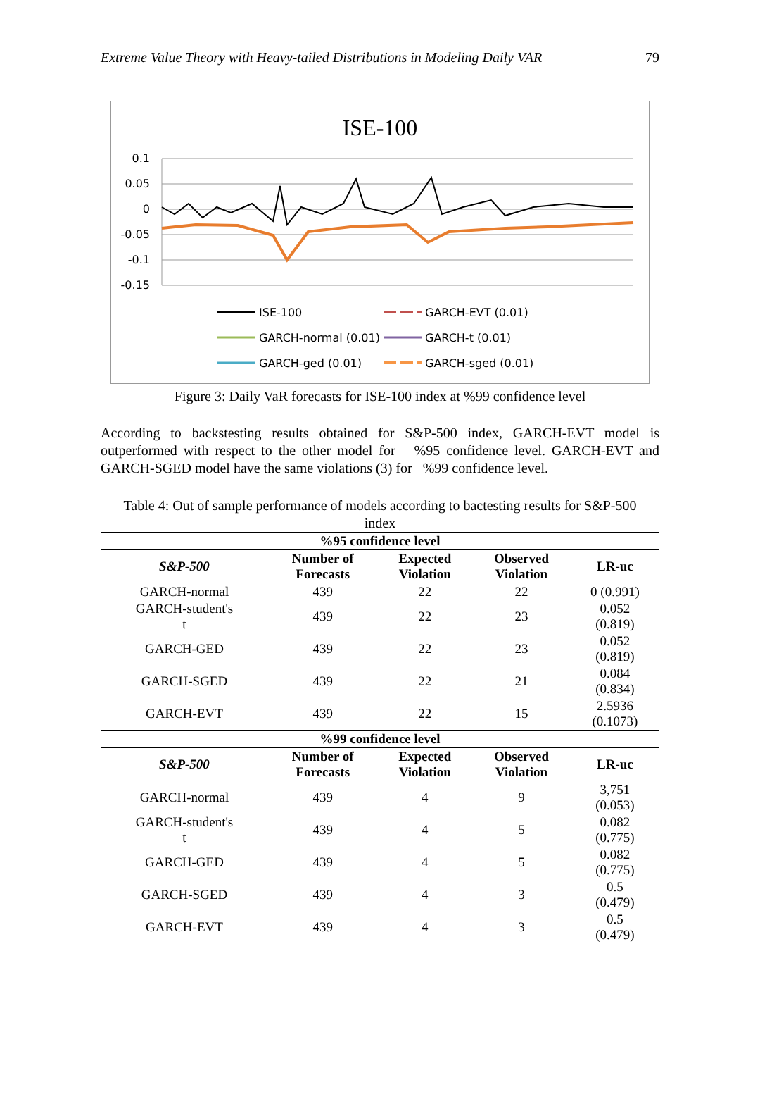Extreme Value Theory with Heavy-tailed Distributions in Modeling Daily VAR 79
ISE-100
0.1
0.05
0
-0.05
-0.1
-0.15
ISE-100
GARCH-EVT (0.01)
GARCH-normal (0.01)
GARCH-t (0.01)
GARCH-ged (0.01)
GARCH-sged (0.01)
Figure 3: Daily VaR forecasts for ISE-100 index at %99 confidence level
According to backstesting results obtained for S&P-500 index, GARCH-EVT model is outperformed with respect to the other model for %95 confidence level. GARCH-EVT and GARCH-SGED model have the same violations (3) for %99 confidence level.
Table 4: Out of sample performance of models according to bactesting results for S&P-500 index
| %95 confidence level | | | | |
| --- | --- | --- | --- | --- |
| S&P-500 | Number of Forecasts | Expected Violation | Observed Violation | LR-uc |
| GARCH-normal | 439 | 22 | 22 | 0 (0.991) |
| GARCH-student's t | 439 | 22 | 23 | 0.052 (0.819) |
| GARCH-GED | 439 | 22 | 23 | 0.052 (0.819) |
| GARCH-SGED | 439 | 22 | 21 | 0.084 (0.834) |
| GARCH-EVT | 439 | 22 | 15 | 2.5936 (0.1073) |
| %99 confidence level | | | | |
| S&P-500 | Number of Forecasts | Expected Violation | Observed Violation | LR-uc |
| GARCH-normal | 439 | 4 | 9 | 3,751 (0.053) |
| GARCH-student's t | 439 | 4 | 5 | 0.082 (0.775) |
| GARCH-GED | 439 | 4 | 5 | 0.082 (0.775) |
| GARCH-SGED | 439 | 4 | 3 | 0.5 (0.479) |
| GARCH-EVT | 439 | 4 | 3 | 0.5 (0.479) |